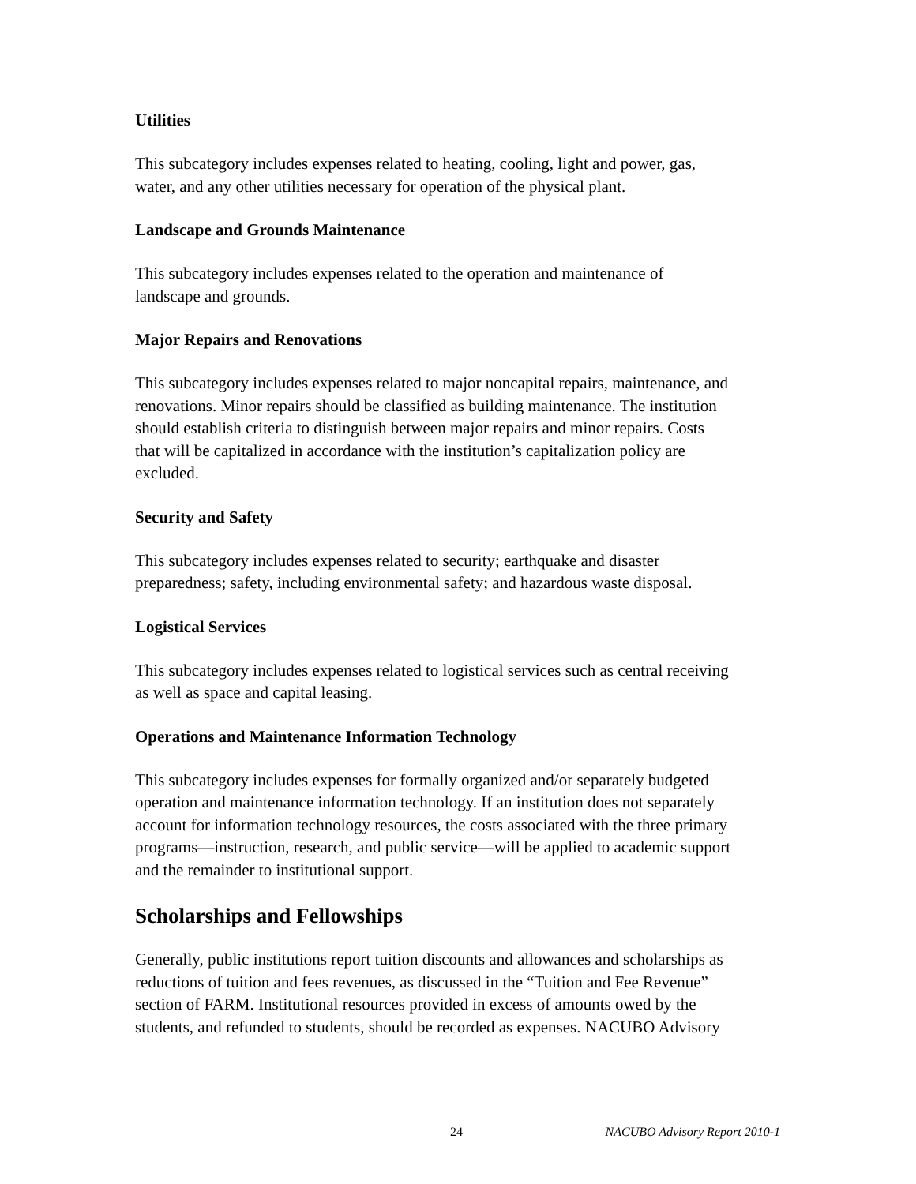Utilities
This subcategory includes expenses related to heating, cooling, light and power, gas,
water, and any other utilities necessary for operation of the physical plant.
Landscape and Grounds Maintenance
This subcategory includes expenses related to the operation and maintenance of
landscape and grounds.
Major Repairs and Renovations
This subcategory includes expenses related to major noncapital repairs, maintenance, and
renovations. Minor repairs should be classified as building maintenance. The institution
should establish criteria to distinguish between major repairs and minor repairs. Costs
that will be capitalized in accordance with the institution’s capitalization policy are
excluded.
Security and Safety
This subcategory includes expenses related to security; earthquake and disaster
preparedness; safety, including environmental safety; and hazardous waste disposal.
Logistical Services
This subcategory includes expenses related to logistical services such as central receiving
as well as space and capital leasing.
Operations and Maintenance Information Technology
This subcategory includes expenses for formally organized and/or separately budgeted
operation and maintenance information technology. If an institution does not separately
account for information technology resources, the costs associated with the three primary
programs—instruction, research, and public service—will be applied to academic support
and the remainder to institutional support.
Scholarships and Fellowships
Generally, public institutions report tuition discounts and allowances and scholarships as
reductions of tuition and fees revenues, as discussed in the “Tuition and Fee Revenue”
section of FARM. Institutional resources provided in excess of amounts owed by the
students, and refunded to students, should be recorded as expenses. NACUBO Advisory
24 NACUBO Advisory Report 2010-1